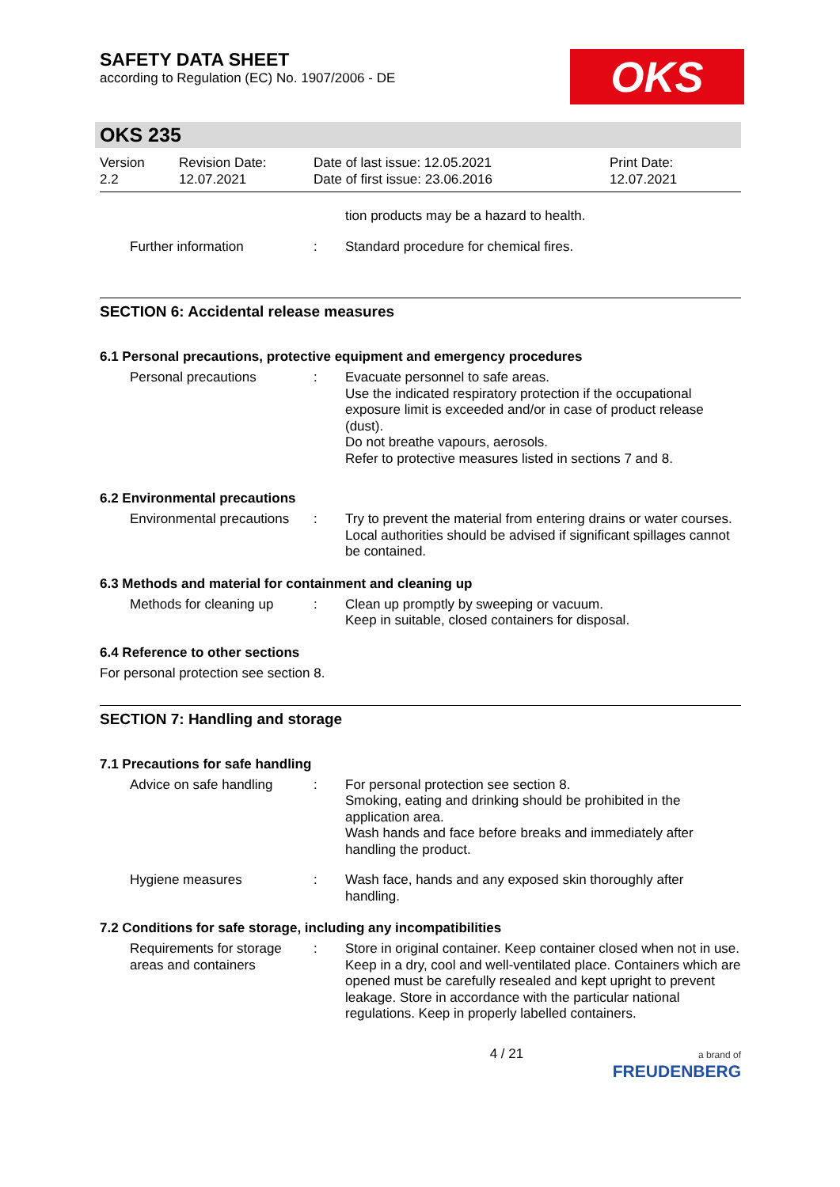SAFETY DATA SHEET
according to Regulation (EC) No. 1907/2006 - DE
OKS
OKS 235
Version
2.2
Revision Date:
12.07.2021
Date of last issue: 12.05.2021
Date of first issue: 23.06.2016
Print Date:
12.07.2021
tion products may be a hazard to health.
Further information : Standard procedure for chemical fires.
SECTION 6: Accidental release measures
6.1 Personal precautions, protective equipment and emergency procedures
Personal precautions : Evacuate personnel to safe areas.
Use the indicated respiratory protection if the occupational exposure limit is exceeded and/or in case of product release (dust).
Do not breathe vapours, aerosols.
Refer to protective measures listed in sections 7 and 8.
6.2 Environmental precautions
Environmental precautions
: Try to prevent the material from entering drains or water courses.
Local authorities should be advised if significant spillages cannot be contained.
6.3 Methods and material for containment and cleaning up
Methods for cleaning up
: Clean up promptly by sweeping or vacuum.
Keep in suitable, closed containers for disposal.
6.4 Reference to other sections
For personal protection see section 8.
SECTION 7: Handling and storage
7.1 Precautions for safe handling
Advice on safe handling
: For personal protection see section 8.
Smoking, eating and drinking should be prohibited in the application area.
Wash hands and face before breaks and immediately after handling the product.
Hygiene measures : Wash face, hands and any exposed skin thoroughly after handling.
7.2 Conditions for safe storage, including any incompatibilities
Requirements for storage areas and containers
: Store in original container. Keep container closed when not in use. Keep in a dry, cool and well-ventilated place. Containers which are opened must be carefully resealed and kept upright to prevent leakage. Store in accordance with the particular national regulations. Keep in properly labelled containers.
4 / 21
a brand of
FREUDENBERG